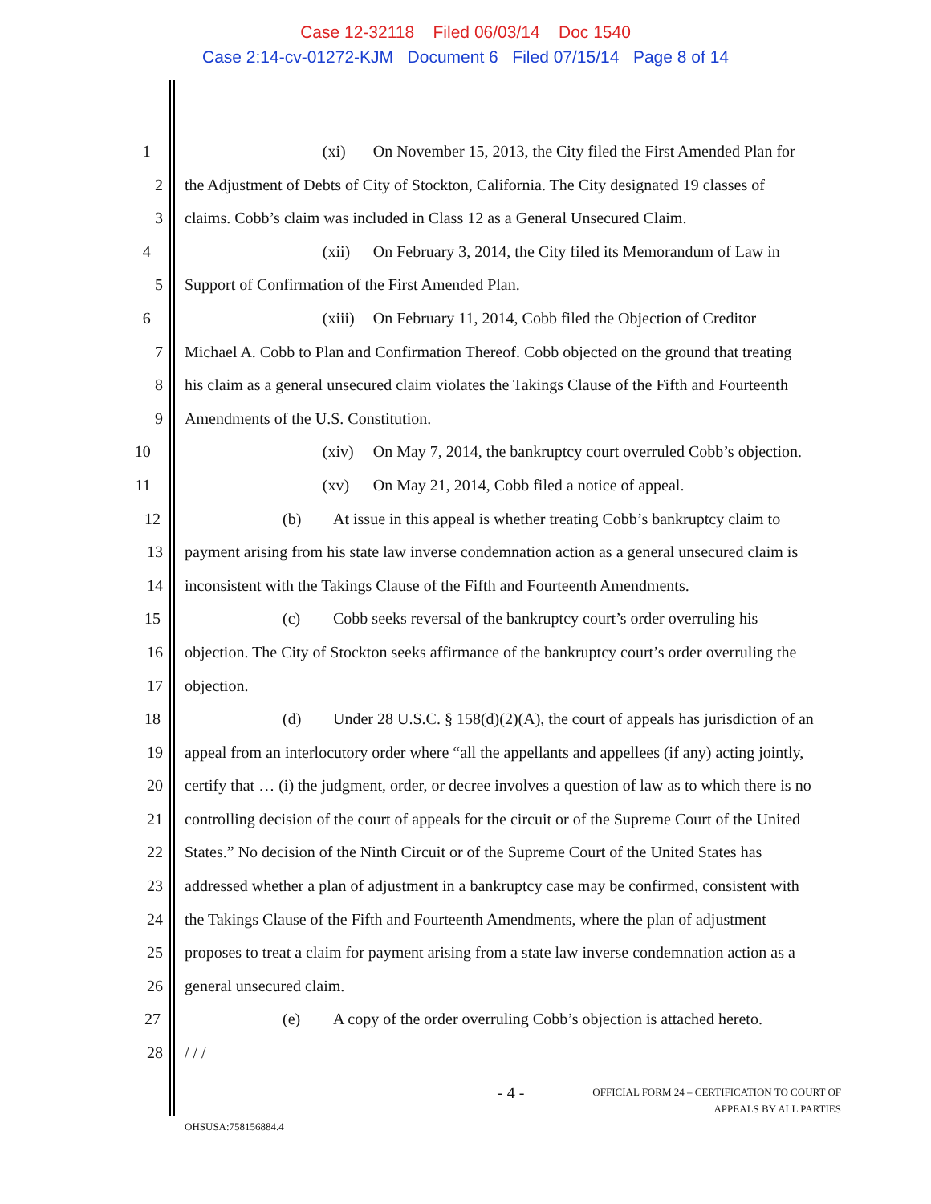Case 12-32118 Filed 06/03/14 Doc 1540
Case 2:14-cv-01272-KJM Document 6 Filed 07/15/14 Page 8 of 14
1 (xi) On November 15, 2013, the City filed the First Amended Plan for
2 the Adjustment of Debts of City of Stockton, California. The City designated 19 classes of
3 claims. Cobb’s claim was included in Class 12 as a General Unsecured Claim.
4 (xii) On February 3, 2014, the City filed its Memorandum of Law in
5 Support of Confirmation of the First Amended Plan.
6 (xiii) On February 11, 2014, Cobb filed the Objection of Creditor
7 Michael A. Cobb to Plan and Confirmation Thereof. Cobb objected on the ground that treating
8 his claim as a general unsecured claim violates the Takings Clause of the Fifth and Fourteenth
9 Amendments of the U.S. Constitution.
10 (xiv) On May 7, 2014, the bankruptcy court overruled Cobb’s objection.
11 (xv) On May 21, 2014, Cobb filed a notice of appeal.
12 (b) At issue in this appeal is whether treating Cobb’s bankruptcy claim to
13 payment arising from his state law inverse condemnation action as a general unsecured claim is
14 inconsistent with the Takings Clause of the Fifth and Fourteenth Amendments.
15 (c) Cobb seeks reversal of the bankruptcy court’s order overruling his
16 objection. The City of Stockton seeks affirmance of the bankruptcy court’s order overruling the
17 objection.
18 (d) Under 28 U.S.C. § 158(d)(2)(A), the court of appeals has jurisdiction of an
19 appeal from an interlocutory order where “all the appellants and appellees (if any) acting jointly,
20 certify that … (i) the judgment, order, or decree involves a question of law as to which there is no
21 controlling decision of the court of appeals for the circuit or of the Supreme Court of the United
22 States.” No decision of the Ninth Circuit or of the Supreme Court of the United States has
23 addressed whether a plan of adjustment in a bankruptcy case may be confirmed, consistent with
24 the Takings Clause of the Fifth and Fourteenth Amendments, where the plan of adjustment
25 proposes to treat a claim for payment arising from a state law inverse condemnation action as a
26 general unsecured claim.
27 (e) A copy of the order overruling Cobb’s objection is attached hereto.
28 / / /
- 4 - OFFICIAL FORM 24 – CERTIFICATION TO COURT OF
APPEALS BY ALL PARTIES
OHSUSA:758156884.4